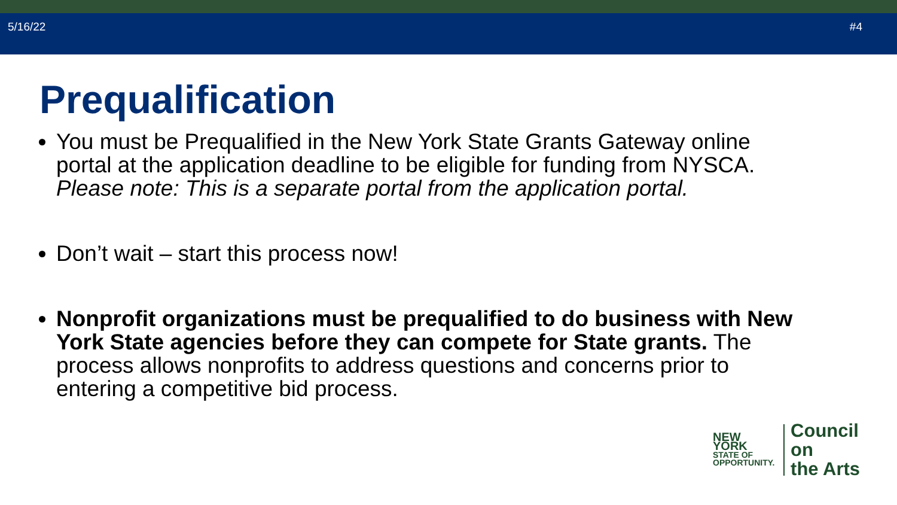5/16/22 #4
Prequalification
You must be Prequalified in the New York State Grants Gateway online portal at the application deadline to be eligible for funding from NYSCA. Please note: This is a separate portal from the application portal.
Don’t wait – start this process now!
Nonprofit organizations must be prequalified to do business with New York State agencies before they can compete for State grants. The process allows nonprofits to address questions and concerns prior to entering a competitive bid process.
NEW YORK
STATE OF
OPPORTUNITY.
Council on
the Arts